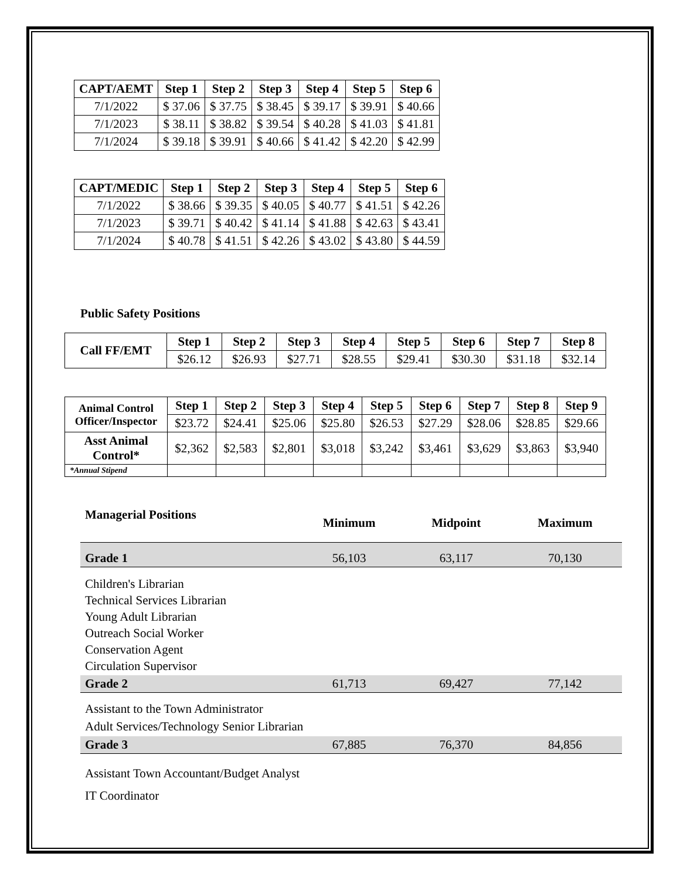| CAPT/AEMT | Step 1 | Step 2 | Step 3 | Step 4 | Step 5 | Step 6 |
| --- | --- | --- | --- | --- | --- | --- |
| 7/1/2022 | $ 37.06 | $ 37.75 | $ 38.45 | $ 39.17 | $ 39.91 | $ 40.66 |
| 7/1/2023 | $ 38.11 | $ 38.82 | $ 39.54 | $ 40.28 | $ 41.03 | $ 41.81 |
| 7/1/2024 | $ 39.18 | $ 39.91 | $ 40.66 | $ 41.42 | $ 42.20 | $ 42.99 |
| CAPT/MEDIC | Step 1 | Step 2 | Step 3 | Step 4 | Step 5 | Step 6 |
| --- | --- | --- | --- | --- | --- | --- |
| 7/1/2022 | $ 38.66 | $ 39.35 | $ 40.05 | $ 40.77 | $ 41.51 | $ 42.26 |
| 7/1/2023 | $ 39.71 | $ 40.42 | $ 41.14 | $ 41.88 | $ 42.63 | $ 43.41 |
| 7/1/2024 | $ 40.78 | $ 41.51 | $ 42.26 | $ 43.02 | $ 43.80 | $ 44.59 |
Public Safety Positions
| Call FF/EMT | Step 1 | Step 2 | Step 3 | Step 4 | Step 5 | Step 6 | Step 7 | Step 8 |
| --- | --- | --- | --- | --- | --- | --- | --- | --- |
| | $26.12 | $26.93 | $27.71 | $28.55 | $29.41 | $30.30 | $31.18 | $32.14 |
| Animal Control Officer/Inspector | Step 1 | Step 2 | Step 3 | Step 4 | Step 5 | Step 6 | Step 7 | Step 8 | Step 9 |
| --- | --- | --- | --- | --- | --- | --- | --- | --- | --- |
| | $23.72 | $24.41 | $25.06 | $25.80 | $26.53 | $27.29 | $28.06 | $28.85 | $29.66 |
| Asst Animal Control* | $2,362 | $2,583 | $2,801 | $3,018 | $3,242 | $3,461 | $3,629 | $3,863 | $3,940 |
| *Annual Stipend | | | | | | | | | |
| Managerial Positions | Minimum | Midpoint | Maximum |
| Grade 1 | 56,103 | 63,117 | 70,130 |
| Children's Librarian Technical Services Librarian Young Adult Librarian Outreach Social Worker Conservation Agent Circulation Supervisor | | | |
| Grade 2 | 61,713 | 69,427 | 77,142 |
| Assistant to the Town Administrator Adult Services/Technology Senior Librarian | | | |
| Grade 3 | 67,885 | 76,370 | 84,856 |
| Assistant Town Accountant/Budget Analyst IT Coordinator | | | |